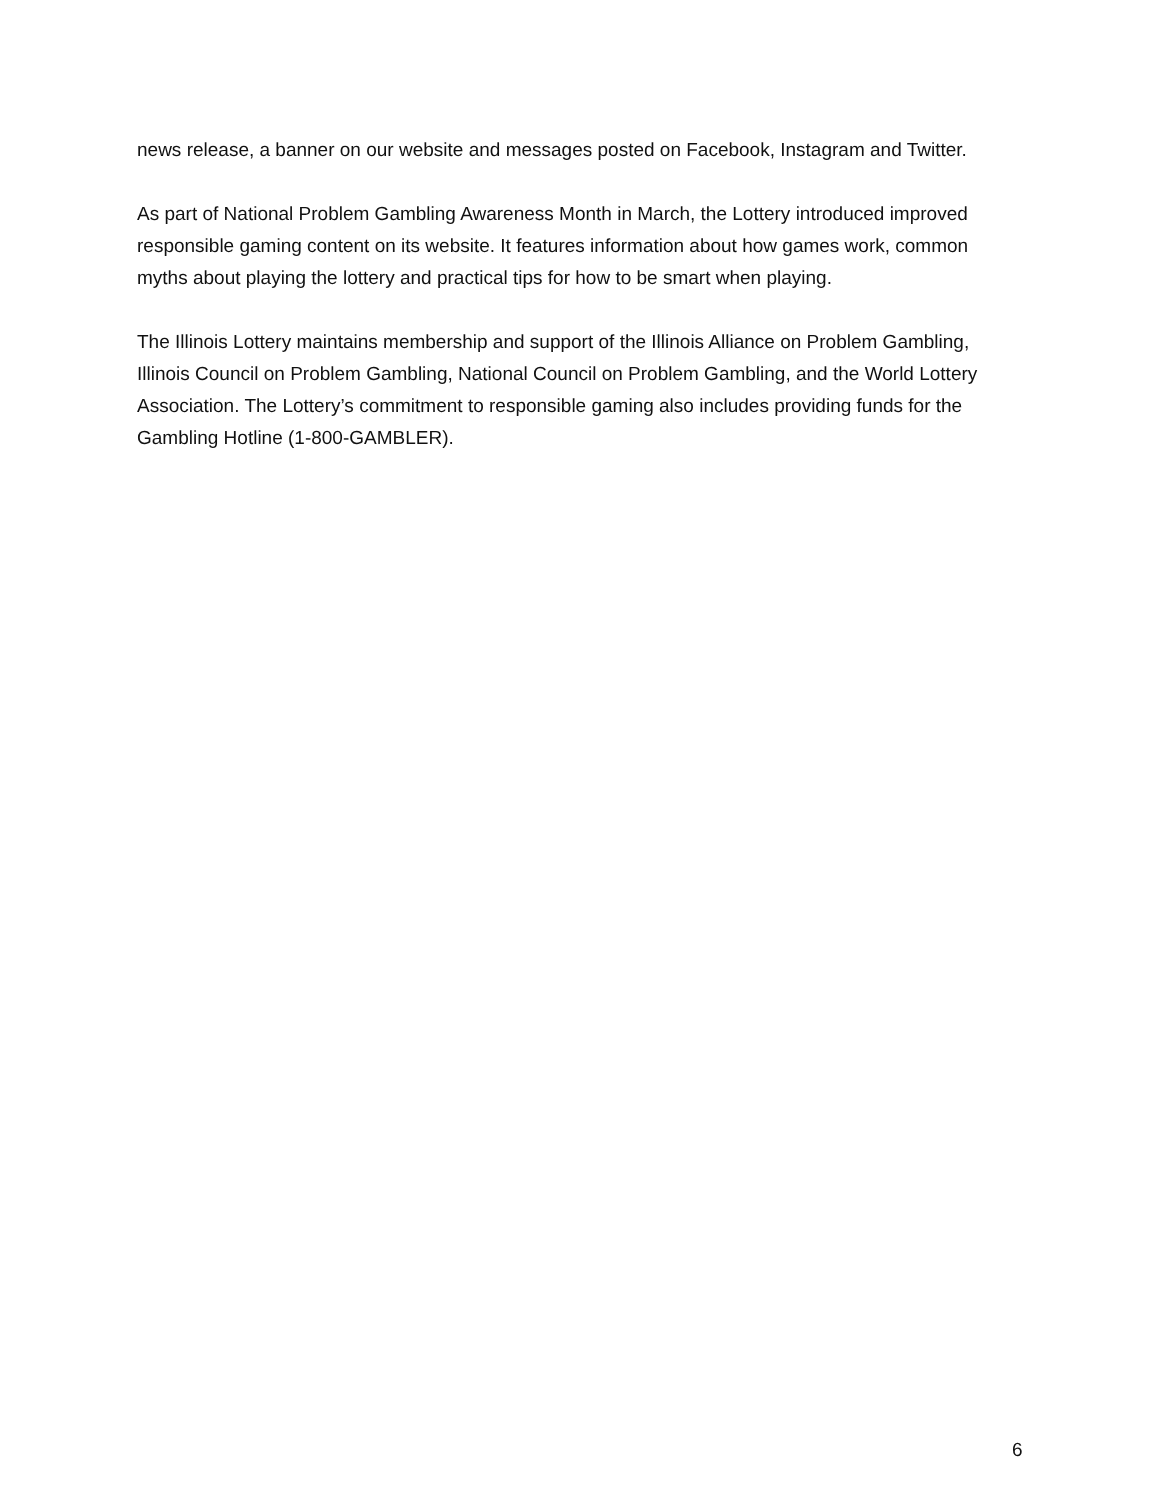news release, a banner on our website and messages posted on Facebook, Instagram and Twitter.
As part of National Problem Gambling Awareness Month in March, the Lottery introduced improved responsible gaming content on its website. It features information about how games work, common myths about playing the lottery and practical tips for how to be smart when playing.
The Illinois Lottery maintains membership and support of the Illinois Alliance on Problem Gambling, Illinois Council on Problem Gambling, National Council on Problem Gambling, and the World Lottery Association. The Lottery’s commitment to responsible gaming also includes providing funds for the Gambling Hotline (1-800-GAMBLER).
6